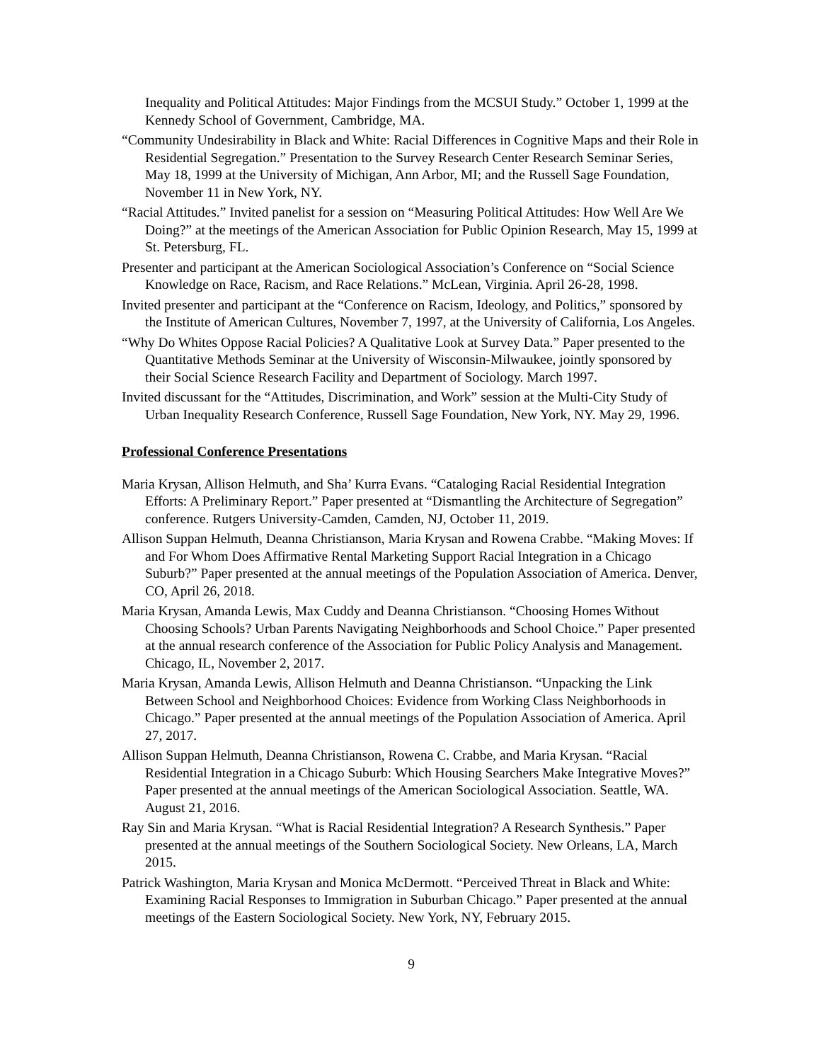Inequality and Political Attitudes: Major Findings from the MCSUI Study.” October 1, 1999 at the Kennedy School of Government, Cambridge, MA.
“Community Undesirability in Black and White: Racial Differences in Cognitive Maps and their Role in Residential Segregation.” Presentation to the Survey Research Center Research Seminar Series, May 18, 1999 at the University of Michigan, Ann Arbor, MI; and the Russell Sage Foundation, November 11 in New York, NY.
“Racial Attitudes.” Invited panelist for a session on “Measuring Political Attitudes: How Well Are We Doing?” at the meetings of the American Association for Public Opinion Research, May 15, 1999 at St. Petersburg, FL.
Presenter and participant at the American Sociological Association’s Conference on “Social Science Knowledge on Race, Racism, and Race Relations.” McLean, Virginia. April 26-28, 1998.
Invited presenter and participant at the “Conference on Racism, Ideology, and Politics,” sponsored by the Institute of American Cultures, November 7, 1997, at the University of California, Los Angeles.
“Why Do Whites Oppose Racial Policies? A Qualitative Look at Survey Data.” Paper presented to the Quantitative Methods Seminar at the University of Wisconsin-Milwaukee, jointly sponsored by their Social Science Research Facility and Department of Sociology. March 1997.
Invited discussant for the “Attitudes, Discrimination, and Work” session at the Multi-City Study of Urban Inequality Research Conference, Russell Sage Foundation, New York, NY. May 29, 1996.
Professional Conference Presentations
Maria Krysan, Allison Helmuth, and Sha’ Kurra Evans. “Cataloging Racial Residential Integration Efforts: A Preliminary Report.” Paper presented at “Dismantling the Architecture of Segregation” conference. Rutgers University-Camden, Camden, NJ, October 11, 2019.
Allison Suppan Helmuth, Deanna Christianson, Maria Krysan and Rowena Crabbe. “Making Moves: If and For Whom Does Affirmative Rental Marketing Support Racial Integration in a Chicago Suburb?” Paper presented at the annual meetings of the Population Association of America. Denver, CO, April 26, 2018.
Maria Krysan, Amanda Lewis, Max Cuddy and Deanna Christianson. “Choosing Homes Without Choosing Schools? Urban Parents Navigating Neighborhoods and School Choice.” Paper presented at the annual research conference of the Association for Public Policy Analysis and Management. Chicago, IL, November 2, 2017.
Maria Krysan, Amanda Lewis, Allison Helmuth and Deanna Christianson. “Unpacking the Link Between School and Neighborhood Choices: Evidence from Working Class Neighborhoods in Chicago.” Paper presented at the annual meetings of the Population Association of America. April 27, 2017.
Allison Suppan Helmuth, Deanna Christianson, Rowena C. Crabbe, and Maria Krysan. “Racial Residential Integration in a Chicago Suburb: Which Housing Searchers Make Integrative Moves?” Paper presented at the annual meetings of the American Sociological Association. Seattle, WA. August 21, 2016.
Ray Sin and Maria Krysan. “What is Racial Residential Integration? A Research Synthesis.” Paper presented at the annual meetings of the Southern Sociological Society. New Orleans, LA, March 2015.
Patrick Washington, Maria Krysan and Monica McDermott. “Perceived Threat in Black and White: Examining Racial Responses to Immigration in Suburban Chicago.” Paper presented at the annual meetings of the Eastern Sociological Society. New York, NY, February 2015.
9